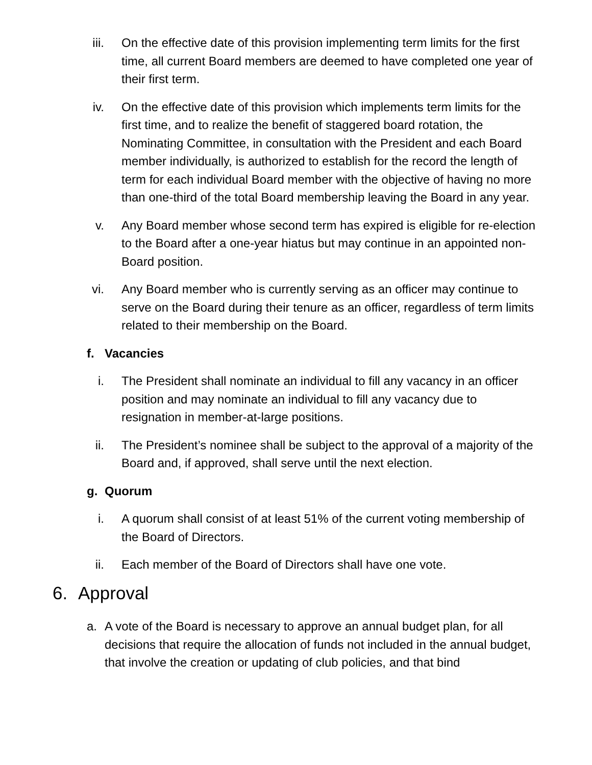iii. On the effective date of this provision implementing term limits for the first time, all current Board members are deemed to have completed one year of their first term.
iv. On the effective date of this provision which implements term limits for the first time, and to realize the benefit of staggered board rotation, the Nominating Committee, in consultation with the President and each Board member individually, is authorized to establish for the record the length of term for each individual Board member with the objective of having no more than one-third of the total Board membership leaving the Board in any year.
v. Any Board member whose second term has expired is eligible for re-election to the Board after a one-year hiatus but may continue in an appointed non-Board position.
vi. Any Board member who is currently serving as an officer may continue to serve on the Board during their tenure as an officer, regardless of term limits related to their membership on the Board.
f. Vacancies
i. The President shall nominate an individual to fill any vacancy in an officer position and may nominate an individual to fill any vacancy due to resignation in member-at-large positions.
ii. The President’s nominee shall be subject to the approval of a majority of the Board and, if approved, shall serve until the next election.
g. Quorum
i. A quorum shall consist of at least 51% of the current voting membership of the Board of Directors.
ii. Each member of the Board of Directors shall have one vote.
6. Approval
a. A vote of the Board is necessary to approve an annual budget plan, for all decisions that require the allocation of funds not included in the annual budget, that involve the creation or updating of club policies, and that bind